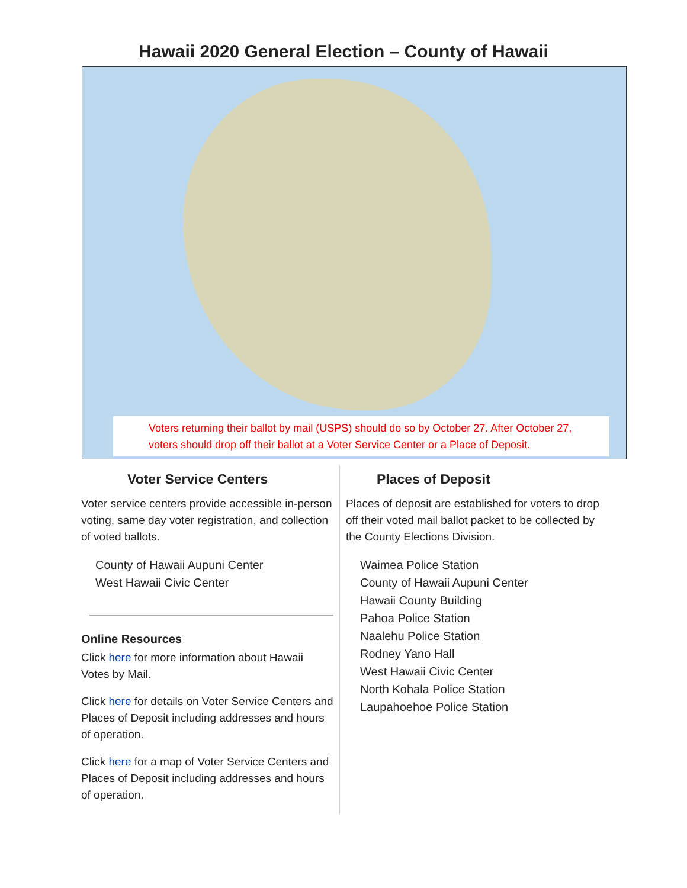Hawaii 2020 General Election – County of Hawaii
Voters returning their ballot by mail (USPS) should do so by October 27. After October 27, voters should drop off their ballot at a Voter Service Center or a Place of Deposit.
Voter Service Centers
Voter service centers provide accessible in-person voting, same day voter registration, and collection of voted ballots.
County of Hawaii Aupuni Center
West Hawaii Civic Center
Online Resources
Click here for more information about Hawaii Votes by Mail.
Click here for details on Voter Service Centers and Places of Deposit including addresses and hours of operation.
Click here for a map of Voter Service Centers and Places of Deposit including addresses and hours of operation.
Places of Deposit
Places of deposit are established for voters to drop off their voted mail ballot packet to be collected by the County Elections Division.
Waimea Police Station
County of Hawaii Aupuni Center
Hawaii County Building
Pahoa Police Station
Naalehu Police Station
Rodney Yano Hall
West Hawaii Civic Center
North Kohala Police Station
Laupahoehoe Police Station